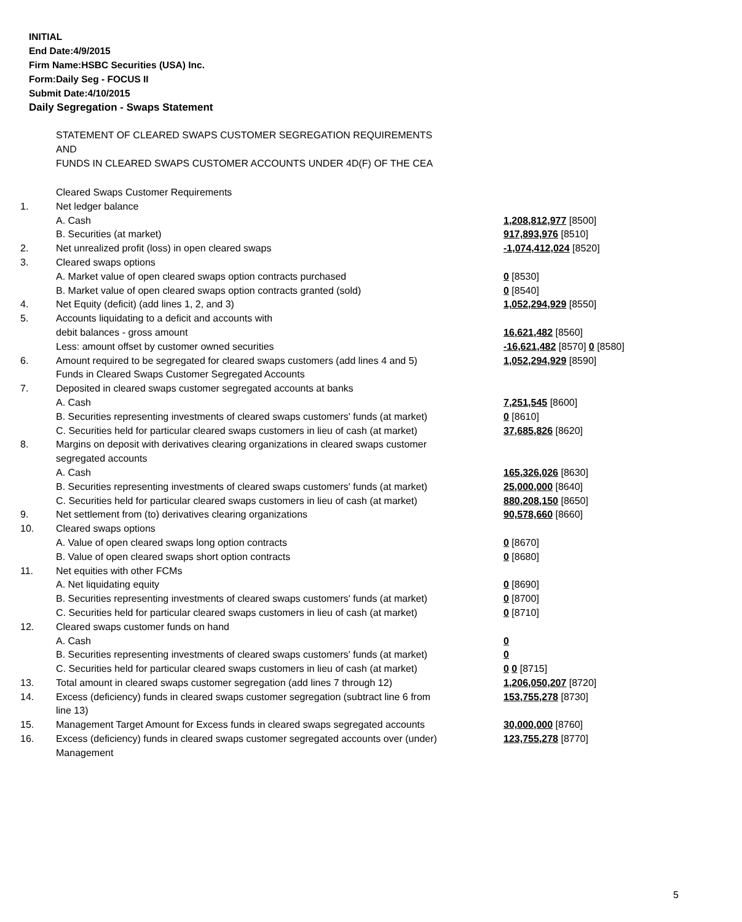INITIAL
End Date:4/9/2015
Firm Name:HSBC Securities (USA) Inc.
Form:Daily Seg - FOCUS II
Submit Date:4/10/2015
Daily Segregation - Swaps Statement
STATEMENT OF CLEARED SWAPS CUSTOMER SEGREGATION REQUIREMENTS
AND
FUNDS IN CLEARED SWAPS CUSTOMER ACCOUNTS UNDER 4D(F) OF THE CEA
| | Cleared Swaps Customer Requirements | |
| 1. | Net ledger balance | |
| | A. Cash | 1,208,812,977 [8500] |
| | B. Securities (at market) | 917,893,976 [8510] |
| 2. | Net unrealized profit (loss) in open cleared swaps | -1,074,412,024 [8520] |
| 3. | Cleared swaps options | |
| | A. Market value of open cleared swaps option contracts purchased | 0 [8530] |
| | B. Market value of open cleared swaps option contracts granted (sold) | 0 [8540] |
| 4. | Net Equity (deficit) (add lines 1, 2, and 3) | 1,052,294,929 [8550] |
| 5. | Accounts liquidating to a deficit and accounts with | |
| | debit balances - gross amount | 16,621,482 [8560] |
| | Less: amount offset by customer owned securities | -16,621,482 [8570] 0 [8580] |
| 6. | Amount required to be segregated for cleared swaps customers (add lines 4 and 5) | 1,052,294,929 [8590] |
| | Funds in Cleared Swaps Customer Segregated Accounts | |
| 7. | Deposited in cleared swaps customer segregated accounts at banks | |
| | A. Cash | 7,251,545 [8600] |
| | B. Securities representing investments of cleared swaps customers' funds (at market) | 0 [8610] |
| | C. Securities held for particular cleared swaps customers in lieu of cash (at market) | 37,685,826 [8620] |
| 8. | Margins on deposit with derivatives clearing organizations in cleared swaps customer segregated accounts | |
| | A. Cash | 165,326,026 [8630] |
| | B. Securities representing investments of cleared swaps customers' funds (at market) | 25,000,000 [8640] |
| | C. Securities held for particular cleared swaps customers in lieu of cash (at market) | 880,208,150 [8650] |
| 9. | Net settlement from (to) derivatives clearing organizations | 90,578,660 [8660] |
| 10. | Cleared swaps options | |
| | A. Value of open cleared swaps long option contracts | 0 [8670] |
| | B. Value of open cleared swaps short option contracts | 0 [8680] |
| 11. | Net equities with other FCMs | |
| | A. Net liquidating equity | 0 [8690] |
| | B. Securities representing investments of cleared swaps customers' funds (at market) | 0 [8700] |
| | C. Securities held for particular cleared swaps customers in lieu of cash (at market) | 0 [8710] |
| 12. | Cleared swaps customer funds on hand | |
| | A. Cash | 0 |
| | B. Securities representing investments of cleared swaps customers' funds (at market) | 0 |
| | C. Securities held for particular cleared swaps customers in lieu of cash (at market) | 0 0 [8715] |
| 13. | Total amount in cleared swaps customer segregation (add lines 7 through 12) | 1,206,050,207 [8720] |
| 14. | Excess (deficiency) funds in cleared swaps customer segregation (subtract line 6 from line 13) | 153,755,278 [8730] |
| 15. | Management Target Amount for Excess funds in cleared swaps segregated accounts | 30,000,000 [8760] |
| 16. | Excess (deficiency) funds in cleared swaps customer segregated accounts over (under) Management | 123,755,278 [8770] |
5